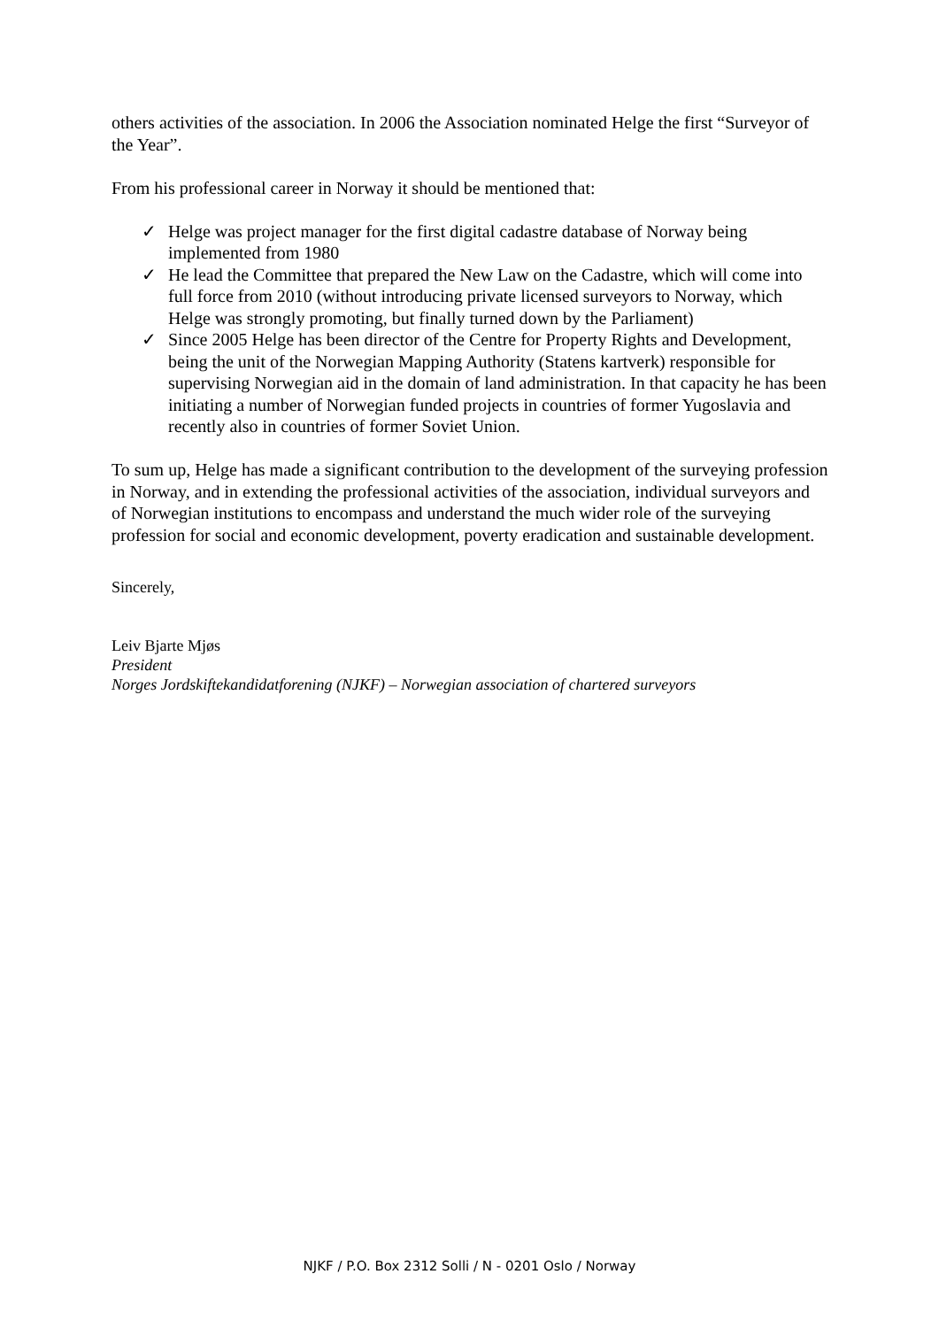others activities of the association. In 2006 the Association nominated Helge the first “Surveyor of the Year”.
From his professional career in Norway it should be mentioned that:
✓ Helge was project manager for the first digital cadastre database of Norway being implemented from 1980
✓ He lead the Committee that prepared the New Law on the Cadastre, which will come into full force from 2010 (without introducing private licensed surveyors to Norway, which Helge was strongly promoting, but finally turned down by the Parliament)
✓ Since 2005 Helge has been director of the Centre for Property Rights and Development, being the unit of the Norwegian Mapping Authority (Statens kartverk) responsible for supervising Norwegian aid in the domain of land administration. In that capacity he has been initiating a number of Norwegian funded projects in countries of former Yugoslavia and recently also in countries of former Soviet Union.
To sum up, Helge has made a significant contribution to the development of the surveying profession in Norway, and in extending the professional activities of the association, individual surveyors and of Norwegian institutions to encompass and understand the much wider role of the surveying profession for social and economic development, poverty eradication and sustainable development.
Sincerely,
Leiv Bjarte Mjøs
President
Norges Jordskiftekandidatforening (NJKF) – Norwegian association of chartered surveyors
NJKF / P.O. Box 2312 Solli / N - 0201 Oslo / Norway